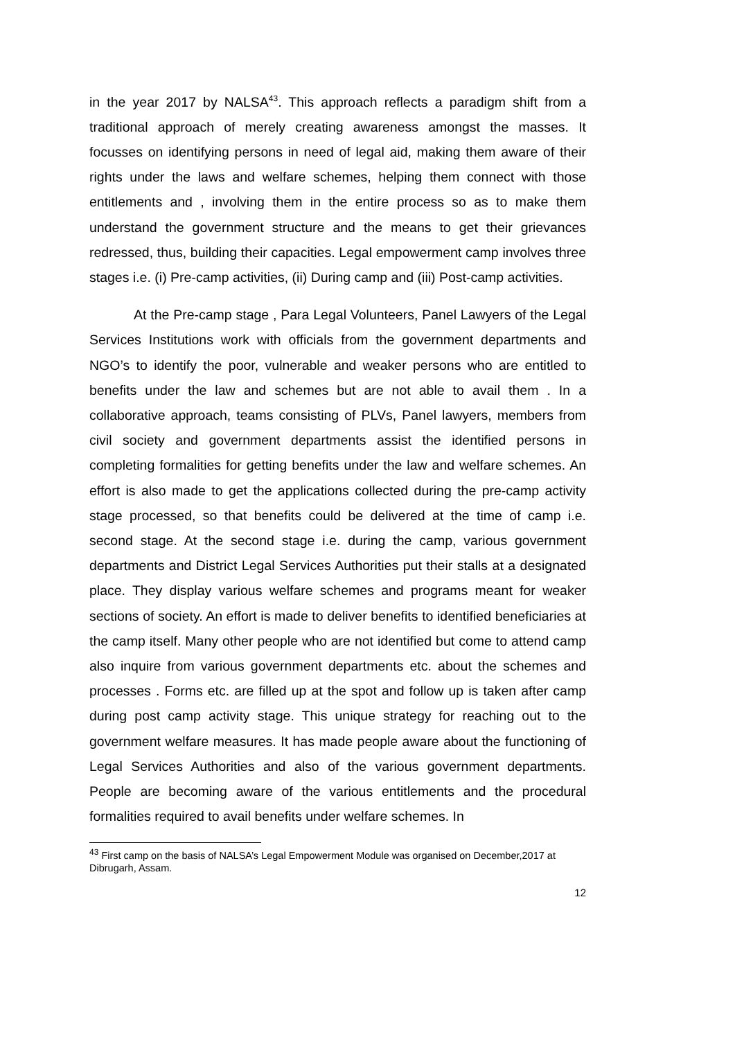in the year 2017 by NALSA<sup>43</sup>. This approach reflects a paradigm shift from a traditional approach of merely creating awareness amongst the masses. It focusses on identifying persons in need of legal aid, making them aware of their rights under the laws and welfare schemes, helping them connect with those entitlements and , involving them in the entire process so as to make them understand the government structure and the means to get their grievances redressed, thus, building their capacities. Legal empowerment camp involves three stages i.e. (i) Pre-camp activities, (ii) During camp and (iii) Post-camp activities.
At the Pre-camp stage , Para Legal Volunteers, Panel Lawyers of the Legal Services Institutions work with officials from the government departments and NGO’s to identify the poor, vulnerable and weaker persons who are entitled to benefits under the law and schemes but are not able to avail them . In a collaborative approach, teams consisting of PLVs, Panel lawyers, members from civil society and government departments assist the identified persons in completing formalities for getting benefits under the law and welfare schemes. An effort is also made to get the applications collected during the pre-camp activity stage processed, so that benefits could be delivered at the time of camp i.e. second stage. At the second stage i.e. during the camp, various government departments and District Legal Services Authorities put their stalls at a designated place. They display various welfare schemes and programs meant for weaker sections of society. An effort is made to deliver benefits to identified beneficiaries at the camp itself. Many other people who are not identified but come to attend camp also inquire from various government departments etc. about the schemes and processes . Forms etc. are filled up at the spot and follow up is taken after camp during post camp activity stage. This unique strategy for reaching out to the government welfare measures. It has made people aware about the functioning of Legal Services Authorities and also of the various government departments. People are becoming aware of the various entitlements and the procedural formalities required to avail benefits under welfare schemes. In
<sup>43</sup> First camp on the basis of NALSA’s Legal Empowerment Module was organised on December,2017 at Dibrugarh, Assam.
12